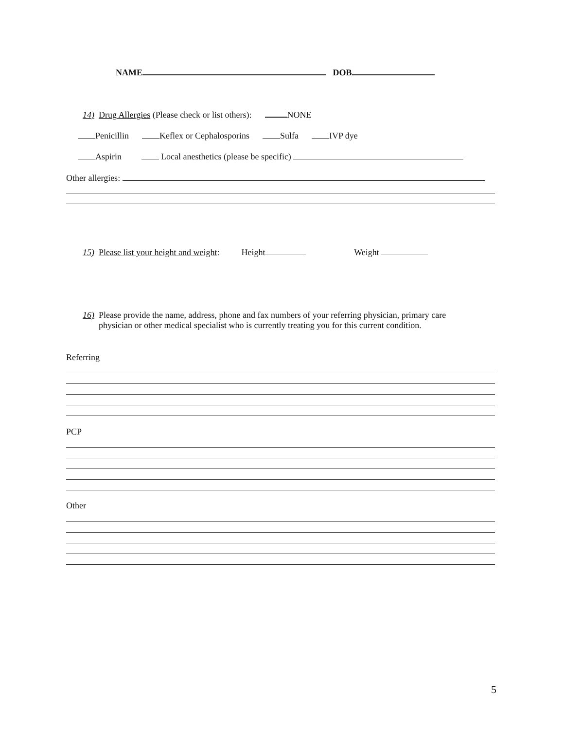NAME DOB
14) Drug Allergies (Please check or list others): NONE
Penicillin Keflex or Cephalosporins Sulfa IVP dye
Aspirin Local anesthetics (please be specific)
Other allergies:
15) Please list your height and weight: Height Weight
16) Please provide the name, address, phone and fax numbers of your referring physician, primary care physician or other medical specialist who is currently treating you for this current condition.
Referring
PCP
Other
5